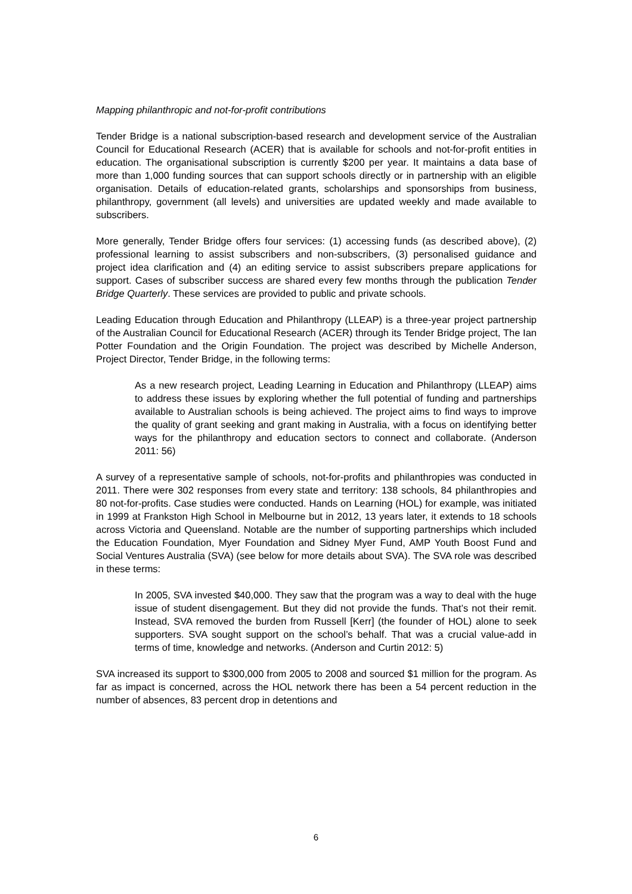Mapping philanthropic and not-for-profit contributions
Tender Bridge is a national subscription-based research and development service of the Australian Council for Educational Research (ACER) that is available for schools and not-for-profit entities in education. The organisational subscription is currently $200 per year. It maintains a data base of more than 1,000 funding sources that can support schools directly or in partnership with an eligible organisation. Details of education-related grants, scholarships and sponsorships from business, philanthropy, government (all levels) and universities are updated weekly and made available to subscribers.
More generally, Tender Bridge offers four services: (1) accessing funds (as described above), (2) professional learning to assist subscribers and non-subscribers, (3) personalised guidance and project idea clarification and (4) an editing service to assist subscribers prepare applications for support. Cases of subscriber success are shared every few months through the publication Tender Bridge Quarterly. These services are provided to public and private schools.
Leading Education through Education and Philanthropy (LLEAP) is a three-year project partnership of the Australian Council for Educational Research (ACER) through its Tender Bridge project, The Ian Potter Foundation and the Origin Foundation. The project was described by Michelle Anderson, Project Director, Tender Bridge, in the following terms:
As a new research project, Leading Learning in Education and Philanthropy (LLEAP) aims to address these issues by exploring whether the full potential of funding and partnerships available to Australian schools is being achieved. The project aims to find ways to improve the quality of grant seeking and grant making in Australia, with a focus on identifying better ways for the philanthropy and education sectors to connect and collaborate. (Anderson 2011: 56)
A survey of a representative sample of schools, not-for-profits and philanthropies was conducted in 2011. There were 302 responses from every state and territory: 138 schools, 84 philanthropies and 80 not-for-profits. Case studies were conducted. Hands on Learning (HOL) for example, was initiated in 1999 at Frankston High School in Melbourne but in 2012, 13 years later, it extends to 18 schools across Victoria and Queensland. Notable are the number of supporting partnerships which included the Education Foundation, Myer Foundation and Sidney Myer Fund, AMP Youth Boost Fund and Social Ventures Australia (SVA) (see below for more details about SVA). The SVA role was described in these terms:
In 2005, SVA invested $40,000. They saw that the program was a way to deal with the huge issue of student disengagement. But they did not provide the funds. That’s not their remit. Instead, SVA removed the burden from Russell [Kerr] (the founder of HOL) alone to seek supporters. SVA sought support on the school’s behalf. That was a crucial value-add in terms of time, knowledge and networks. (Anderson and Curtin 2012: 5)
SVA increased its support to $300,000 from 2005 to 2008 and sourced $1 million for the program. As far as impact is concerned, across the HOL network there has been a 54 percent reduction in the number of absences, 83 percent drop in detentions and
6